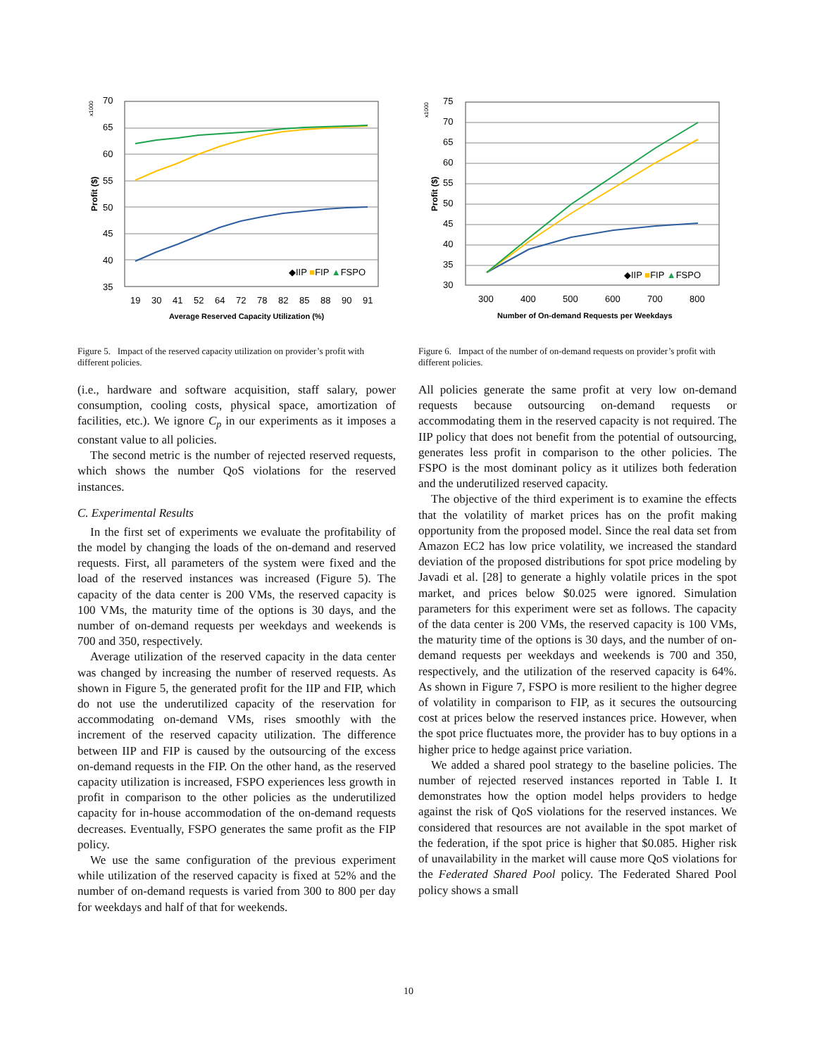x1000
Profit ($)
70
65
60
55
50
45
40
35
19
30
41
52
64
72
78
82
85
88
90
91
◆IIP ■FIP ▲FSPO
Average Reserved Capacity Utilization (%)
Figure 5. Impact of the reserved capacity utilization on provider’s profit with different policies.
(i.e., hardware and software acquisition, staff salary, power consumption, cooling costs, physical space, amortization of facilities, etc.). We ignore C<sub>p</sub> in our experiments as it imposes a constant value to all policies.
The second metric is the number of rejected reserved requests, which shows the number QoS violations for the reserved instances.
C. Experimental Results
In the first set of experiments we evaluate the profitability of the model by changing the loads of the on-demand and reserved requests. First, all parameters of the system were fixed and the load of the reserved instances was increased (Figure 5). The capacity of the data center is 200 VMs, the reserved capacity is 100 VMs, the maturity time of the options is 30 days, and the number of on-demand requests per weekdays and weekends is 700 and 350, respectively.
Average utilization of the reserved capacity in the data center was changed by increasing the number of reserved requests. As shown in Figure 5, the generated profit for the IIP and FIP, which do not use the underutilized capacity of the reservation for accommodating on-demand VMs, rises smoothly with the increment of the reserved capacity utilization. The difference between IIP and FIP is caused by the outsourcing of the excess on-demand requests in the FIP. On the other hand, as the reserved capacity utilization is increased, FSPO experiences less growth in profit in comparison to the other policies as the underutilized capacity for in-house accommodation of the on-demand requests decreases. Eventually, FSPO generates the same profit as the FIP policy.
We use the same configuration of the previous experiment while utilization of the reserved capacity is fixed at 52% and the number of on-demand requests is varied from 300 to 800 per day for weekdays and half of that for weekends.
x1000
Profit ($)
75
70
65
60
55
50
45
40
35
30
300
400
500
600
700
800
◆IIP ■FIP ▲FSPO
Number of On-demand Requests per Weekdays
Figure 6. Impact of the number of on-demand requests on provider’s profit with different policies.
All policies generate the same profit at very low on-demand requests because outsourcing on-demand requests or accommodating them in the reserved capacity is not required. The IIP policy that does not benefit from the potential of outsourcing, generates less profit in comparison to the other policies. The FSPO is the most dominant policy as it utilizes both federation and the underutilized reserved capacity.
The objective of the third experiment is to examine the effects that the volatility of market prices has on the profit making opportunity from the proposed model. Since the real data set from Amazon EC2 has low price volatility, we increased the standard deviation of the proposed distributions for spot price modeling by Javadi et al. [28] to generate a highly volatile prices in the spot market, and prices below $0.025 were ignored. Simulation parameters for this experiment were set as follows. The capacity of the data center is 200 VMs, the reserved capacity is 100 VMs, the maturity time of the options is 30 days, and the number of on-demand requests per weekdays and weekends is 700 and 350, respectively, and the utilization of the reserved capacity is 64%. As shown in Figure 7, FSPO is more resilient to the higher degree of volatility in comparison to FIP, as it secures the outsourcing cost at prices below the reserved instances price. However, when the spot price fluctuates more, the provider has to buy options in a higher price to hedge against price variation.
We added a shared pool strategy to the baseline policies. The number of rejected reserved instances reported in Table I. It demonstrates how the option model helps providers to hedge against the risk of QoS violations for the reserved instances. We considered that resources are not available in the spot market of the federation, if the spot price is higher that $0.085. Higher risk of unavailability in the market will cause more QoS violations for the Federated Shared Pool policy. The Federated Shared Pool policy shows a small
10